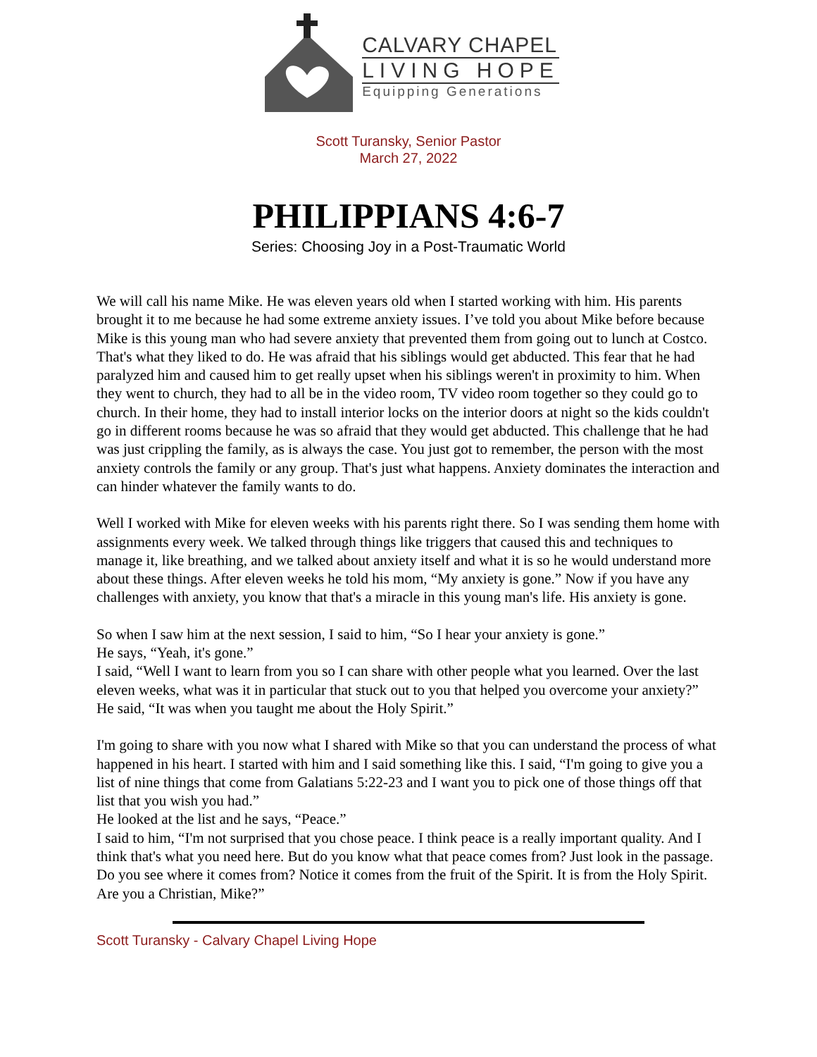CALVARY CHAPEL
LIVING HOPE
Equipping Generations
Scott Turansky, Senior Pastor
March 27, 2022
PHILIPPIANS 4:6-7
Series: Choosing Joy in a Post-Traumatic World
We will call his name Mike. He was eleven years old when I started working with him. His parents brought it to me because he had some extreme anxiety issues. I’ve told you about Mike before because Mike is this young man who had severe anxiety that prevented them from going out to lunch at Costco. That's what they liked to do. He was afraid that his siblings would get abducted. This fear that he had paralyzed him and caused him to get really upset when his siblings weren't in proximity to him. When they went to church, they had to all be in the video room, TV video room together so they could go to church. In their home, they had to install interior locks on the interior doors at night so the kids couldn't go in different rooms because he was so afraid that they would get abducted. This challenge that he had was just crippling the family, as is always the case. You just got to remember, the person with the most anxiety controls the family or any group. That's just what happens. Anxiety dominates the interaction and can hinder whatever the family wants to do.
Well I worked with Mike for eleven weeks with his parents right there. So I was sending them home with assignments every week. We talked through things like triggers that caused this and techniques to manage it, like breathing, and we talked about anxiety itself and what it is so he would understand more about these things. After eleven weeks he told his mom, “My anxiety is gone.” Now if you have any challenges with anxiety, you know that that's a miracle in this young man's life. His anxiety is gone.
So when I saw him at the next session, I said to him, “So I hear your anxiety is gone.”
He says, “Yeah, it's gone.”
I said, “Well I want to learn from you so I can share with other people what you learned. Over the last eleven weeks, what was it in particular that stuck out to you that helped you overcome your anxiety?”
He said, “It was when you taught me about the Holy Spirit.”
I'm going to share with you now what I shared with Mike so that you can understand the process of what happened in his heart. I started with him and I said something like this. I said, “I'm going to give you a list of nine things that come from Galatians 5:22-23 and I want you to pick one of those things off that list that you wish you had.”
He looked at the list and he says, “Peace.”
I said to him, “I'm not surprised that you chose peace. I think peace is a really important quality. And I think that's what you need here. But do you know what that peace comes from? Just look in the passage. Do you see where it comes from? Notice it comes from the fruit of the Spirit. It is from the Holy Spirit. Are you a Christian, Mike?”
Scott Turansky - Calvary Chapel Living Hope